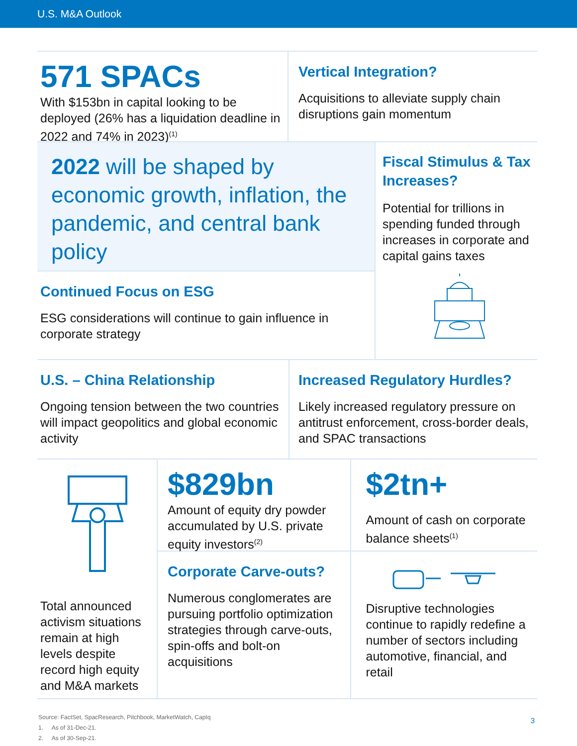U.S. M&A Outlook
571 SPACs
With $153bn in capital looking to be deployed (26% has a liquidation deadline in 2022 and 74% in 2023)<sup>(1)</sup>
Vertical Integration?
Acquisitions to alleviate supply chain disruptions gain momentum
2022 will be shaped by economic growth, inflation, the pandemic, and central bank policy
Continued Focus on ESG
ESG considerations will continue to gain influence in corporate strategy
Fiscal Stimulus & Tax Increases?
Potential for trillions in spending funded through increases in corporate and capital gains taxes
U.S. – China Relationship
Ongoing tension between the two countries will impact geopolitics and global economic activity
Increased Regulatory Hurdles?
Likely increased regulatory pressure on antitrust enforcement, cross-border deals, and SPAC transactions
Total announced activism situations remain at high levels despite record high equity and M&A markets
$829bn
Amount of equity dry powder accumulated by U.S. private equity investors<sup>(2)</sup>
Corporate Carve-outs?
Numerous conglomerates are pursuing portfolio optimization strategies through carve-outs, spin-offs and bolt-on acquisitions
$2tn+
Amount of cash on corporate balance sheets<sup>(1)</sup>
Disruptive technologies continue to rapidly redefine a number of sectors including automotive, financial, and retail
Source: FactSet, SpacResearch, Pitchbook, MarketWatch, CapIq
1. As of 31-Dec-21.
2. As of 30-Sep-21.
3